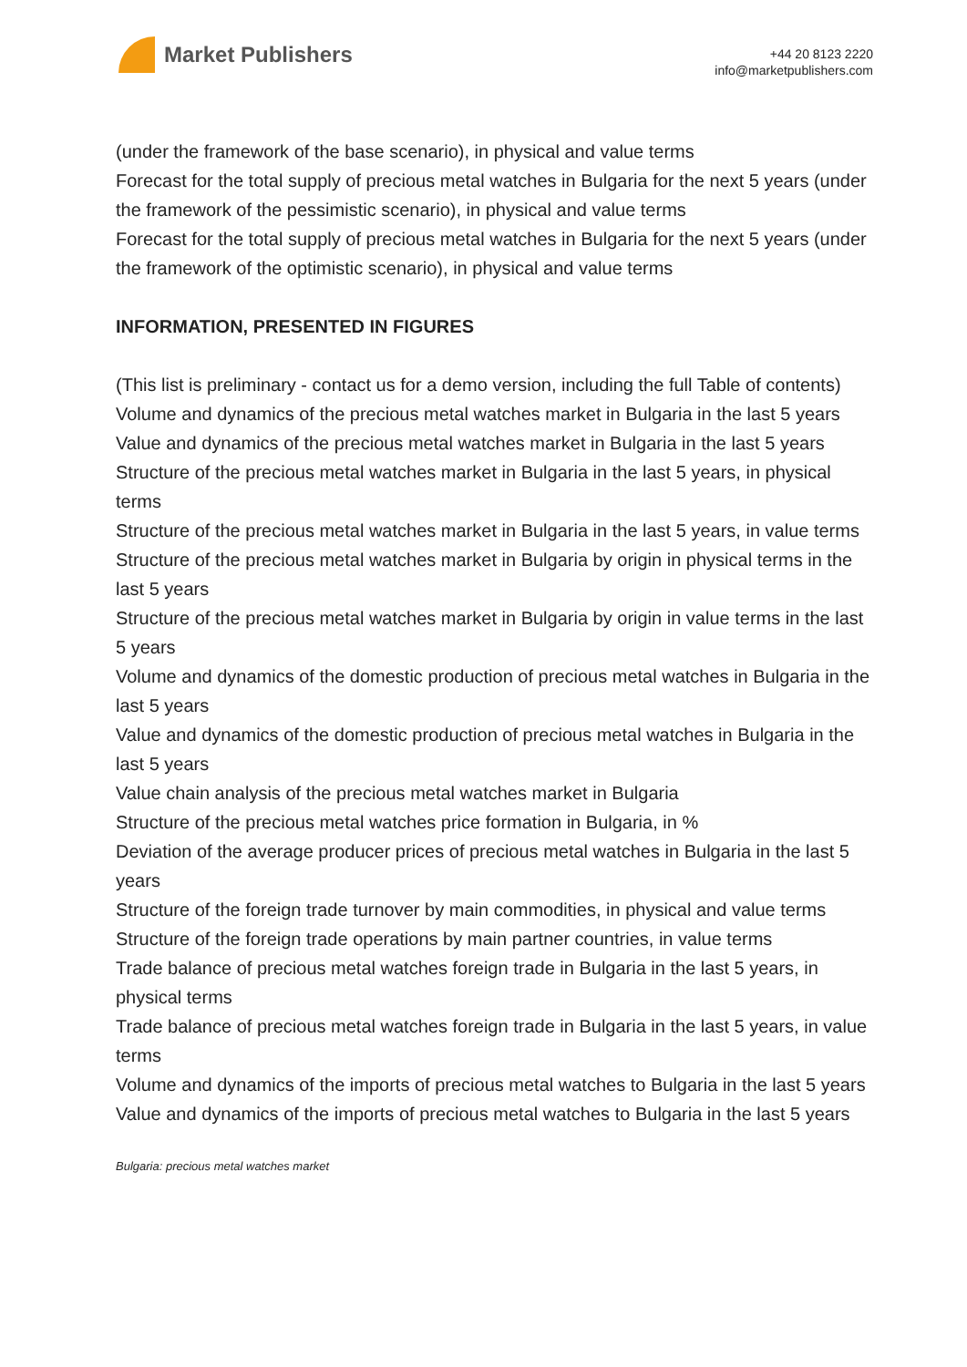Market Publishers
+44 20 8123 2220
info@marketpublishers.com
(under the framework of the base scenario), in physical and value terms
Forecast for the total supply of precious metal watches in Bulgaria for the next 5 years (under the framework of the pessimistic scenario), in physical and value terms
Forecast for the total supply of precious metal watches in Bulgaria for the next 5 years (under the framework of the optimistic scenario), in physical and value terms
INFORMATION, PRESENTED IN FIGURES
(This list is preliminary - contact us for a demo version, including the full Table of contents)
Volume and dynamics of the precious metal watches market in Bulgaria in the last 5 years
Value and dynamics of the precious metal watches market in Bulgaria in the last 5 years
Structure of the precious metal watches market in Bulgaria in the last 5 years, in physical terms
Structure of the precious metal watches market in Bulgaria in the last 5 years, in value terms
Structure of the precious metal watches market in Bulgaria by origin in physical terms in the last 5 years
Structure of the precious metal watches market in Bulgaria by origin in value terms in the last 5 years
Volume and dynamics of the domestic production of precious metal watches in Bulgaria in the last 5 years
Value and dynamics of the domestic production of precious metal watches in Bulgaria in the last 5 years
Value chain analysis of the precious metal watches market in Bulgaria
Structure of the precious metal watches price formation in Bulgaria, in %
Deviation of the average producer prices of precious metal watches in Bulgaria in the last 5 years
Structure of the foreign trade turnover by main commodities, in physical and value terms
Structure of the foreign trade operations by main partner countries, in value terms
Trade balance of precious metal watches foreign trade in Bulgaria in the last 5 years, in physical terms
Trade balance of precious metal watches foreign trade in Bulgaria in the last 5 years, in value terms
Volume and dynamics of the imports of precious metal watches to Bulgaria in the last 5 years
Value and dynamics of the imports of precious metal watches to Bulgaria in the last 5 years
Bulgaria: precious metal watches market